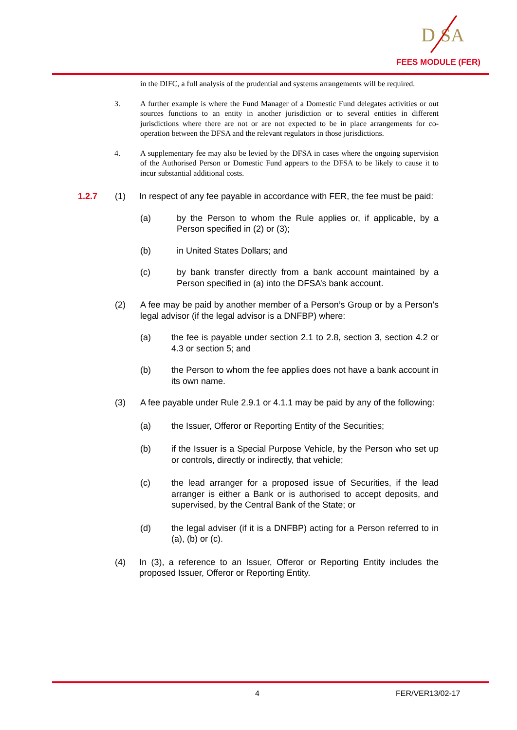D
SA
FEES MODULE (FER)
in the DIFC, a full analysis of the prudential and systems arrangements will be required.
3. A further example is where the Fund Manager of a Domestic Fund delegates activities or out sources functions to an entity in another jurisdiction or to several entities in different jurisdictions where there are not or are not expected to be in place arrangements for co-operation between the DFSA and the relevant regulators in those jurisdictions.
4. A supplementary fee may also be levied by the DFSA in cases where the ongoing supervision of the Authorised Person or Domestic Fund appears to the DFSA to be likely to cause it to incur substantial additional costs.
1.2.7 (1) In respect of any fee payable in accordance with FER, the fee must be paid:
(a) by the Person to whom the Rule applies or, if applicable, by a Person specified in (2) or (3);
(b) in United States Dollars; and
(c) by bank transfer directly from a bank account maintained by a Person specified in (a) into the DFSA’s bank account.
(2) A fee may be paid by another member of a Person’s Group or by a Person’s legal advisor (if the legal advisor is a DNFBP) where:
(a) the fee is payable under section 2.1 to 2.8, section 3, section 4.2 or 4.3 or section 5; and
(b) the Person to whom the fee applies does not have a bank account in its own name.
(3) A fee payable under Rule 2.9.1 or 4.1.1 may be paid by any of the following:
(a) the Issuer, Offeror or Reporting Entity of the Securities;
(b) if the Issuer is a Special Purpose Vehicle, by the Person who set up or controls, directly or indirectly, that vehicle;
(c) the lead arranger for a proposed issue of Securities, if the lead arranger is either a Bank or is authorised to accept deposits, and supervised, by the Central Bank of the State; or
(d) the legal adviser (if it is a DNFBP) acting for a Person referred to in (a), (b) or (c).
(4) In (3), a reference to an Issuer, Offeror or Reporting Entity includes the proposed Issuer, Offeror or Reporting Entity.
4 FER/VER13/02-17